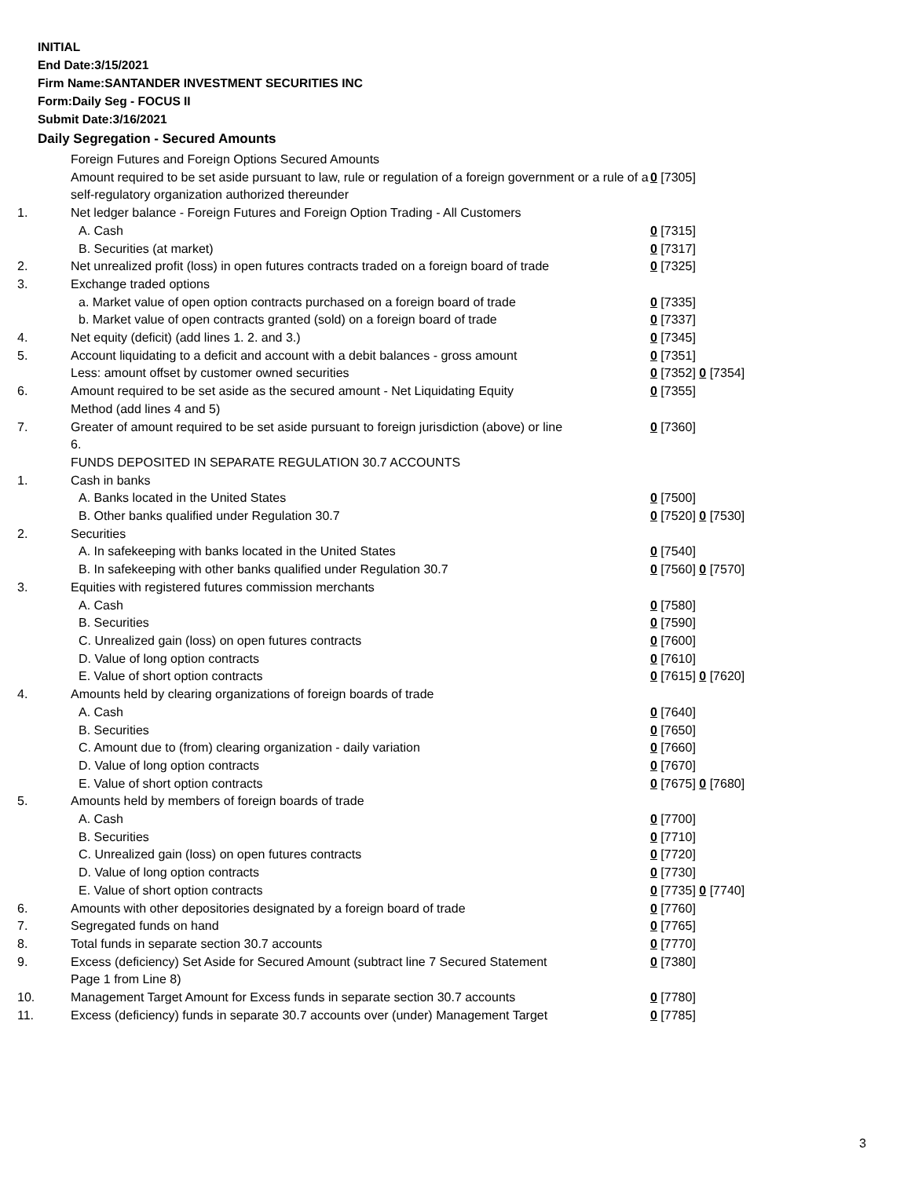INITIAL
End Date:3/15/2021
Firm Name:SANTANDER INVESTMENT SECURITIES INC
Form:Daily Seg - FOCUS II
Submit Date:3/16/2021
Daily Segregation - Secured Amounts
| | Foreign Futures and Foreign Options Secured Amounts | |
| | Amount required to be set aside pursuant to law, rule or regulation of a foreign government or a rule of a self-regulatory organization authorized thereunder | 0 [7305] |
| 1. | Net ledger balance - Foreign Futures and Foreign Option Trading - All Customers | |
| | A. Cash | 0 [7315] |
| | B. Securities (at market) | 0 [7317] |
| 2. | Net unrealized profit (loss) in open futures contracts traded on a foreign board of trade | 0 [7325] |
| 3. | Exchange traded options | |
| | a. Market value of open option contracts purchased on a foreign board of trade | 0 [7335] |
| | b. Market value of open contracts granted (sold) on a foreign board of trade | 0 [7337] |
| 4. | Net equity (deficit) (add lines 1. 2. and 3.) | 0 [7345] |
| 5. | Account liquidating to a deficit and account with a debit balances - gross amount | 0 [7351] |
| | Less: amount offset by customer owned securities | 0 [7352] 0 [7354] |
| 6. | Amount required to be set aside as the secured amount - Net Liquidating Equity Method (add lines 4 and 5) | 0 [7355] |
| 7. | Greater of amount required to be set aside pursuant to foreign jurisdiction (above) or line 6. | 0 [7360] |
| | FUNDS DEPOSITED IN SEPARATE REGULATION 30.7 ACCOUNTS | |
| 1. | Cash in banks | |
| | A. Banks located in the United States | 0 [7500] |
| | B. Other banks qualified under Regulation 30.7 | 0 [7520] 0 [7530] |
| 2. | Securities | |
| | A. In safekeeping with banks located in the United States | 0 [7540] |
| | B. In safekeeping with other banks qualified under Regulation 30.7 | 0 [7560] 0 [7570] |
| 3. | Equities with registered futures commission merchants | |
| | A. Cash | 0 [7580] |
| | B. Securities | 0 [7590] |
| | C. Unrealized gain (loss) on open futures contracts | 0 [7600] |
| | D. Value of long option contracts | 0 [7610] |
| | E. Value of short option contracts | 0 [7615] 0 [7620] |
| 4. | Amounts held by clearing organizations of foreign boards of trade | |
| | A. Cash | 0 [7640] |
| | B. Securities | 0 [7650] |
| | C. Amount due to (from) clearing organization - daily variation | 0 [7660] |
| | D. Value of long option contracts | 0 [7670] |
| | E. Value of short option contracts | 0 [7675] 0 [7680] |
| 5. | Amounts held by members of foreign boards of trade | |
| | A. Cash | 0 [7700] |
| | B. Securities | 0 [7710] |
| | C. Unrealized gain (loss) on open futures contracts | 0 [7720] |
| | D. Value of long option contracts | 0 [7730] |
| | E. Value of short option contracts | 0 [7735] 0 [7740] |
| 6. | Amounts with other depositories designated by a foreign board of trade | 0 [7760] |
| 7. | Segregated funds on hand | 0 [7765] |
| 8. | Total funds in separate section 30.7 accounts | 0 [7770] |
| 9. | Excess (deficiency) Set Aside for Secured Amount (subtract line 7 Secured Statement Page 1 from Line 8) | 0 [7380] |
| 10. | Management Target Amount for Excess funds in separate section 30.7 accounts | 0 [7780] |
| 11. | Excess (deficiency) funds in separate 30.7 accounts over (under) Management Target | 0 [7785] |
3